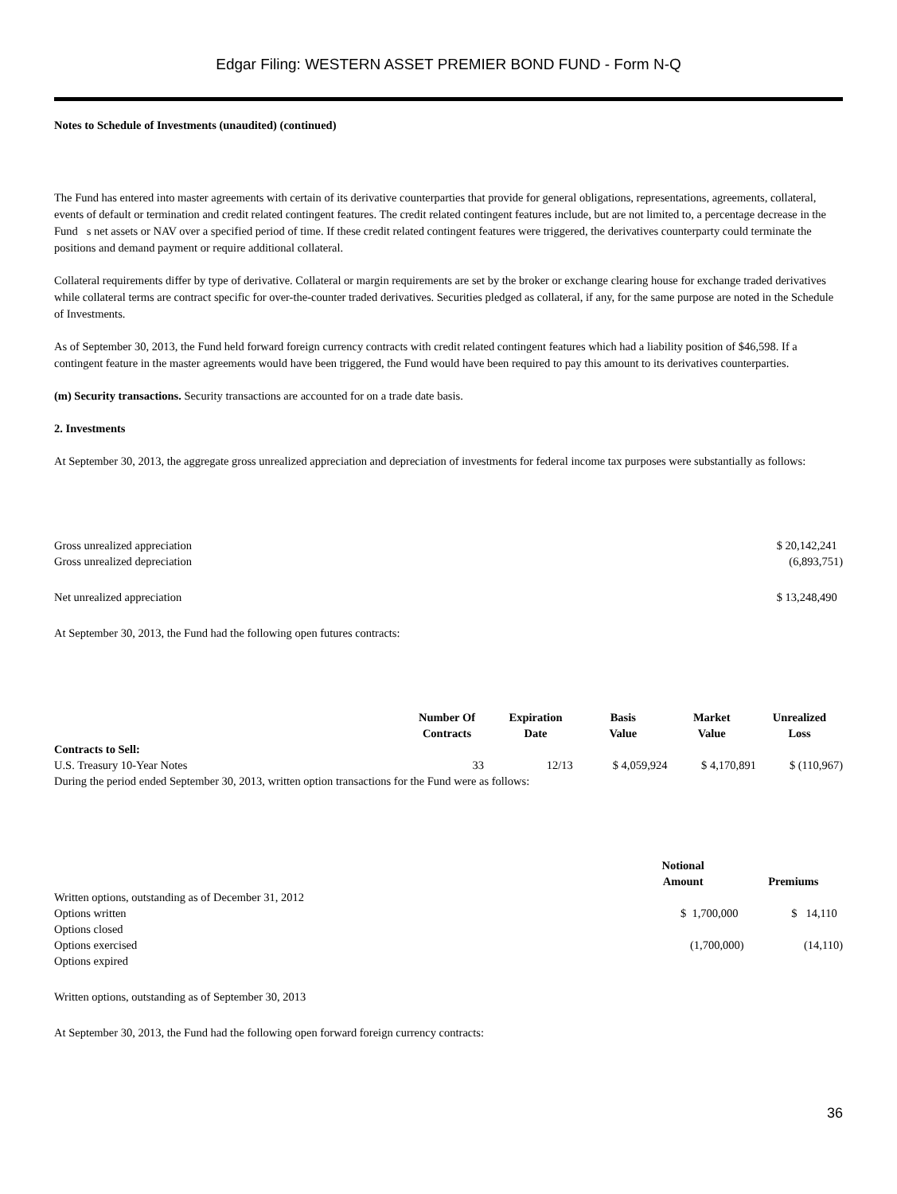Edgar Filing: WESTERN ASSET PREMIER BOND FUND - Form N-Q
Notes to Schedule of Investments (unaudited) (continued)
The Fund has entered into master agreements with certain of its derivative counterparties that provide for general obligations, representations, agreements, collateral, events of default or termination and credit related contingent features. The credit related contingent features include, but are not limited to, a percentage decrease in the Fund s net assets or NAV over a specified period of time. If these credit related contingent features were triggered, the derivatives counterparty could terminate the positions and demand payment or require additional collateral.
Collateral requirements differ by type of derivative. Collateral or margin requirements are set by the broker or exchange clearing house for exchange traded derivatives while collateral terms are contract specific for over-the-counter traded derivatives. Securities pledged as collateral, if any, for the same purpose are noted in the Schedule of Investments.
As of September 30, 2013, the Fund held forward foreign currency contracts with credit related contingent features which had a liability position of $46,598. If a contingent feature in the master agreements would have been triggered, the Fund would have been required to pay this amount to its derivatives counterparties.
(m) Security transactions. Security transactions are accounted for on a trade date basis.
2. Investments
At September 30, 2013, the aggregate gross unrealized appreciation and depreciation of investments for federal income tax purposes were substantially as follows:
| Gross unrealized appreciation | $ 20,142,241 |
| Gross unrealized depreciation | (6,893,751) |
| Net unrealized appreciation | $ 13,248,490 |
At September 30, 2013, the Fund had the following open futures contracts:
| | Number Of Contracts | Expiration Date | Basis Value | Market Value | Unrealized Loss |
| --- | --- | --- | --- | --- | --- |
| Contracts to Sell: | | | | | |
| U.S. Treasury 10-Year Notes | 33 | 12/13 | $ 4,059,924 | $ 4,170,891 | $ (110,967) |
During the period ended September 30, 2013, written option transactions for the Fund were as follows:
| | Notional Amount | Premiums |
| --- | --- | --- |
| Written options, outstanding as of December 31, 2012 | | |
| Options written | $ 1,700,000 | $ 14,110 |
| Options closed | | |
| Options exercised | (1,700,000) | (14,110) |
| Options expired | | |
| Written options, outstanding as of September 30, 2013 | | |
At September 30, 2013, the Fund had the following open forward foreign currency contracts:
36